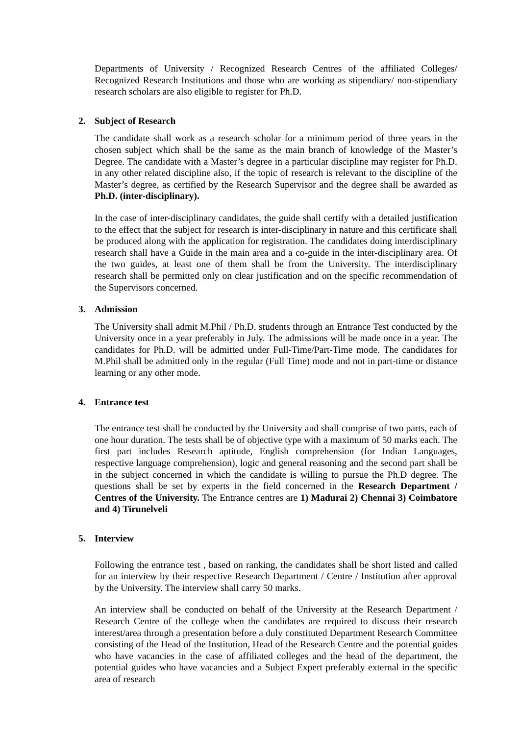Departments of University / Recognized Research Centres of the affiliated Colleges/ Recognized Research Institutions and those who are working as stipendiary/ non-stipendiary research scholars are also eligible to register for Ph.D.
2. Subject of Research
The candidate shall work as a research scholar for a minimum period of three years in the chosen subject which shall be the same as the main branch of knowledge of the Master’s Degree. The candidate with a Master’s degree in a particular discipline may register for Ph.D. in any other related discipline also, if the topic of research is relevant to the discipline of the Master’s degree, as certified by the Research Supervisor and the degree shall be awarded as Ph.D. (inter-disciplinary).
In the case of inter-disciplinary candidates, the guide shall certify with a detailed justification to the effect that the subject for research is inter-disciplinary in nature and this certificate shall be produced along with the application for registration. The candidates doing interdisciplinary research shall have a Guide in the main area and a co-guide in the inter-disciplinary area. Of the two guides, at least one of them shall be from the University. The interdisciplinary research shall be permitted only on clear justification and on the specific recommendation of the Supervisors concerned.
3. Admission
The University shall admit M.Phil / Ph.D. students through an Entrance Test conducted by the University once in a year preferably in July. The admissions will be made once in a year. The candidates for Ph.D. will be admitted under Full-Time/Part-Time mode. The candidates for M.Phil shall be admitted only in the regular (Full Time) mode and not in part-time or distance learning or any other mode.
4. Entrance test
The entrance test shall be conducted by the University and shall comprise of two parts, each of one hour duration. The tests shall be of objective type with a maximum of 50 marks each. The first part includes Research aptitude, English comprehension (for Indian Languages, respective language comprehension), logic and general reasoning and the second part shall be in the subject concerned in which the candidate is willing to pursue the Ph.D degree. The questions shall be set by experts in the field concerned in the Research Department / Centres of the University. The Entrance centres are 1) Madurai 2) Chennai 3) Coimbatore and 4) Tirunelveli
5. Interview
Following the entrance test , based on ranking, the candidates shall be short listed and called for an interview by their respective Research Department / Centre / Institution after approval by the University. The interview shall carry 50 marks.
An interview shall be conducted on behalf of the University at the Research Department / Research Centre of the college when the candidates are required to discuss their research interest/area through a presentation before a duly constituted Department Research Committee consisting of the Head of the Institution, Head of the Research Centre and the potential guides who have vacancies in the case of affiliated colleges and the head of the department, the potential guides who have vacancies and a Subject Expert preferably external in the specific area of research